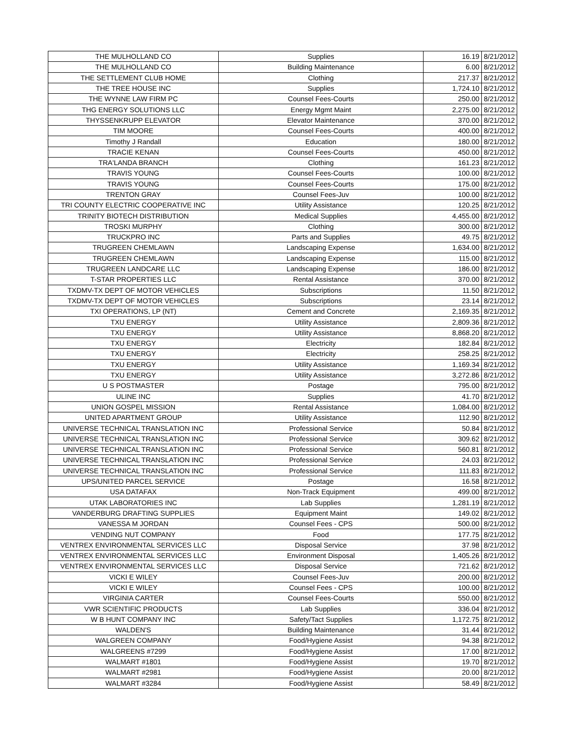| THE MULHOLLAND CO | Supplies | 16.19 | 8/21/2012 |
| THE MULHOLLAND CO | Building Maintenance | 6.00 | 8/21/2012 |
| THE SETTLEMENT CLUB HOME | Clothing | 217.37 | 8/21/2012 |
| THE TREE HOUSE INC | Supplies | 1,724.10 | 8/21/2012 |
| THE WYNNE LAW FIRM PC | Counsel Fees-Courts | 250.00 | 8/21/2012 |
| THG ENERGY SOLUTIONS LLC | Energy Mgmt Maint | 2,275.00 | 8/21/2012 |
| THYSSENKRUPP ELEVATOR | Elevator Maintenance | 370.00 | 8/21/2012 |
| TIM MOORE | Counsel Fees-Courts | 400.00 | 8/21/2012 |
| Timothy J Randall | Education | 180.00 | 8/21/2012 |
| TRACIE KENAN | Counsel Fees-Courts | 450.00 | 8/21/2012 |
| TRA'LANDA BRANCH | Clothing | 161.23 | 8/21/2012 |
| TRAVIS YOUNG | Counsel Fees-Courts | 100.00 | 8/21/2012 |
| TRAVIS YOUNG | Counsel Fees-Courts | 175.00 | 8/21/2012 |
| TRENTON GRAY | Counsel Fees-Juv | 100.00 | 8/21/2012 |
| TRI COUNTY ELECTRIC COOPERATIVE INC | Utility Assistance | 120.25 | 8/21/2012 |
| TRINITY BIOTECH DISTRIBUTION | Medical Supplies | 4,455.00 | 8/21/2012 |
| TROSKI MURPHY | Clothing | 300.00 | 8/21/2012 |
| TRUCKPRO INC | Parts and Supplies | 49.75 | 8/21/2012 |
| TRUGREEN CHEMLAWN | Landscaping Expense | 1,634.00 | 8/21/2012 |
| TRUGREEN CHEMLAWN | Landscaping Expense | 115.00 | 8/21/2012 |
| TRUGREEN LANDCARE LLC | Landscaping Expense | 186.00 | 8/21/2012 |
| T-STAR PROPERTIES LLC | Rental Assistance | 370.00 | 8/21/2012 |
| TXDMV-TX DEPT OF MOTOR VEHICLES | Subscriptions | 11.50 | 8/21/2012 |
| TXDMV-TX DEPT OF MOTOR VEHICLES | Subscriptions | 23.14 | 8/21/2012 |
| TXI OPERATIONS, LP (NT) | Cement and Concrete | 2,169.35 | 8/21/2012 |
| TXU ENERGY | Utility Assistance | 2,809.36 | 8/21/2012 |
| TXU ENERGY | Utility Assistance | 8,868.20 | 8/21/2012 |
| TXU ENERGY | Electricity | 182.84 | 8/21/2012 |
| TXU ENERGY | Electricity | 258.25 | 8/21/2012 |
| TXU ENERGY | Utility Assistance | 1,169.34 | 8/21/2012 |
| TXU ENERGY | Utility Assistance | 3,272.86 | 8/21/2012 |
| U S POSTMASTER | Postage | 795.00 | 8/21/2012 |
| ULINE INC | Supplies | 41.70 | 8/21/2012 |
| UNION GOSPEL MISSION | Rental Assistance | 1,084.00 | 8/21/2012 |
| UNITED APARTMENT GROUP | Utility Assistance | 112.90 | 8/21/2012 |
| UNIVERSE TECHNICAL TRANSLATION INC | Professional Service | 50.84 | 8/21/2012 |
| UNIVERSE TECHNICAL TRANSLATION INC | Professional Service | 309.62 | 8/21/2012 |
| UNIVERSE TECHNICAL TRANSLATION INC | Professional Service | 560.81 | 8/21/2012 |
| UNIVERSE TECHNICAL TRANSLATION INC | Professional Service | 24.03 | 8/21/2012 |
| UNIVERSE TECHNICAL TRANSLATION INC | Professional Service | 111.83 | 8/21/2012 |
| UPS/UNITED PARCEL SERVICE | Postage | 16.58 | 8/21/2012 |
| USA DATAFAX | Non-Track Equipment | 499.00 | 8/21/2012 |
| UTAK LABORATORIES INC | Lab Supplies | 1,281.19 | 8/21/2012 |
| VANDERBURG DRAFTING SUPPLIES | Equipment Maint | 149.02 | 8/21/2012 |
| VANESSA M JORDAN | Counsel Fees - CPS | 500.00 | 8/21/2012 |
| VENDING NUT COMPANY | Food | 177.75 | 8/21/2012 |
| VENTREX ENVIRONMENTAL SERVICES LLC | Disposal Service | 37.98 | 8/21/2012 |
| VENTREX ENVIRONMENTAL SERVICES LLC | Environment Disposal | 1,405.26 | 8/21/2012 |
| VENTREX ENVIRONMENTAL SERVICES LLC | Disposal Service | 721.62 | 8/21/2012 |
| VICKI E WILEY | Counsel Fees-Juv | 200.00 | 8/21/2012 |
| VICKI E WILEY | Counsel Fees - CPS | 100.00 | 8/21/2012 |
| VIRGINIA CARTER | Counsel Fees-Courts | 550.00 | 8/21/2012 |
| VWR SCIENTIFIC PRODUCTS | Lab Supplies | 336.04 | 8/21/2012 |
| W B HUNT COMPANY INC | Safety/Tact Supplies | 1,172.75 | 8/21/2012 |
| WALDEN'S | Building Maintenance | 31.44 | 8/21/2012 |
| WALGREEN COMPANY | Food/Hygiene Assist | 94.38 | 8/21/2012 |
| WALGREENS #7299 | Food/Hygiene Assist | 17.00 | 8/21/2012 |
| WALMART #1801 | Food/Hygiene Assist | 19.70 | 8/21/2012 |
| WALMART #2981 | Food/Hygiene Assist | 20.00 | 8/21/2012 |
| WALMART #3284 | Food/Hygiene Assist | 58.49 | 8/21/2012 |